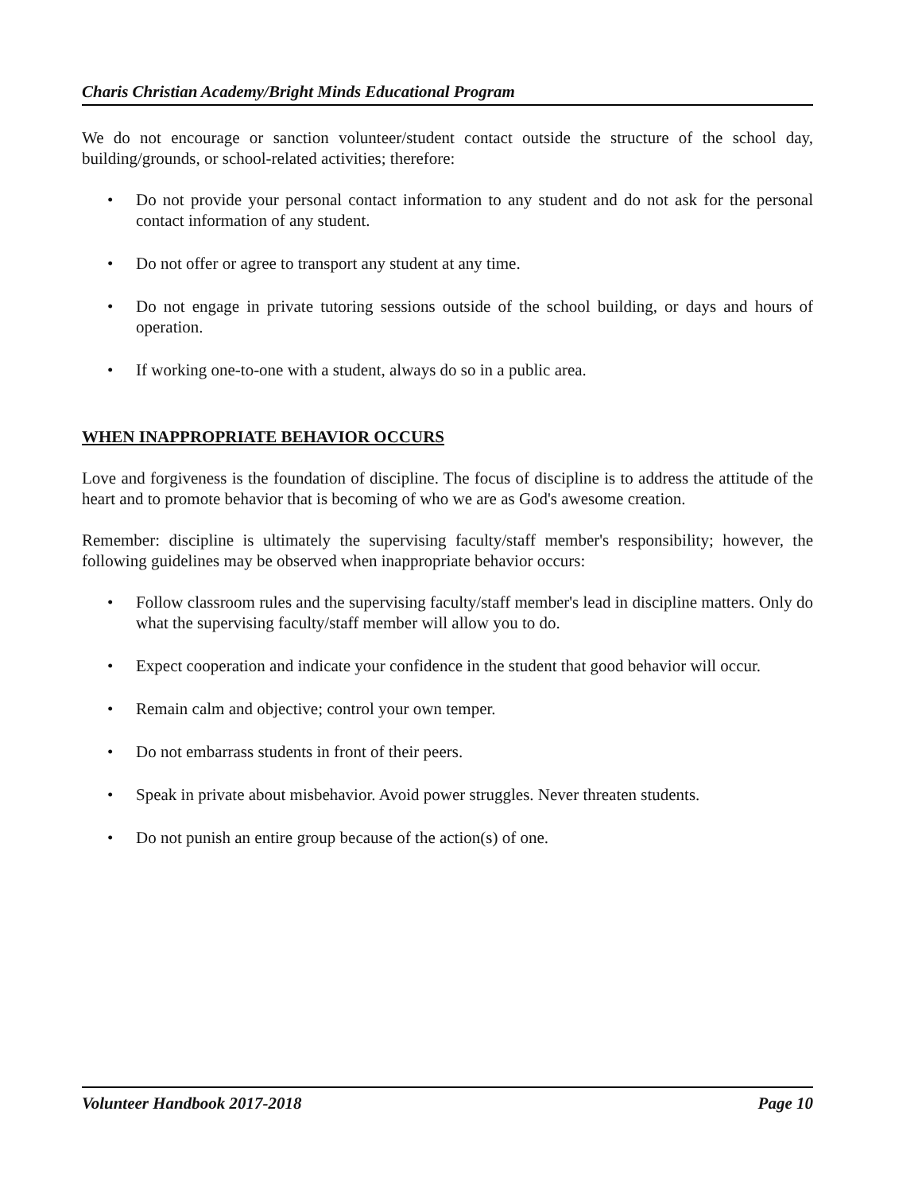Charis Christian Academy/Bright Minds Educational Program
We do not encourage or sanction volunteer/student contact outside the structure of the school day, building/grounds, or school-related activities; therefore:
• Do not provide your personal contact information to any student and do not ask for the personal contact information of any student.
• Do not offer or agree to transport any student at any time.
• Do not engage in private tutoring sessions outside of the school building, or days and hours of operation.
• If working one-to-one with a student, always do so in a public area.
WHEN INAPPROPRIATE BEHAVIOR OCCURS
Love and forgiveness is the foundation of discipline. The focus of discipline is to address the attitude of the heart and to promote behavior that is becoming of who we are as God's awesome creation.
Remember: discipline is ultimately the supervising faculty/staff member's responsibility; however, the following guidelines may be observed when inappropriate behavior occurs:
• Follow classroom rules and the supervising faculty/staff member's lead in discipline matters. Only do what the supervising faculty/staff member will allow you to do.
• Expect cooperation and indicate your confidence in the student that good behavior will occur.
• Remain calm and objective; control your own temper.
• Do not embarrass students in front of their peers.
• Speak in private about misbehavior. Avoid power struggles. Never threaten students.
• Do not punish an entire group because of the action(s) of one.
Volunteer Handbook 2017-2018 Page 10